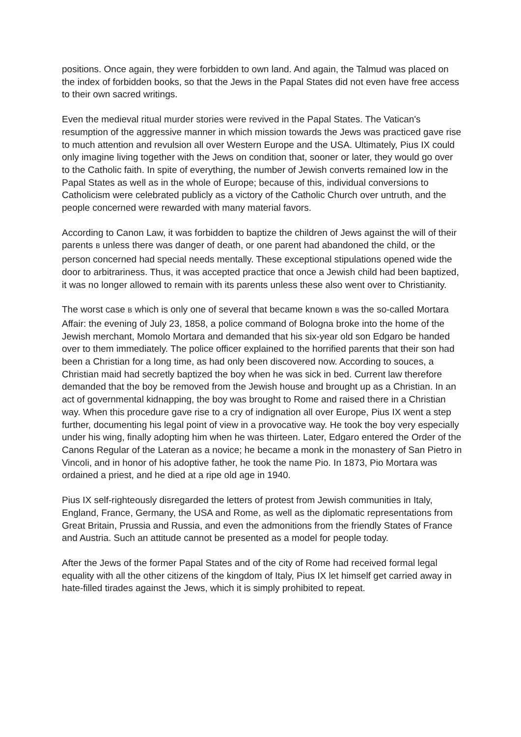positions. Once again, they were forbidden to own land. And again, the Talmud was placed on the index of forbidden books, so that the Jews in the Papal States did not even have free access to their own sacred writings.
Even the medieval ritual murder stories were revived in the Papal States. The Vatican's resumption of the aggressive manner in which mission towards the Jews was practiced gave rise to much attention and revulsion all over Western Europe and the USA. Ultimately, Pius IX could only imagine living together with the Jews on condition that, sooner or later, they would go over to the Catholic faith. In spite of everything, the number of Jewish converts remained low in the Papal States as well as in the whole of Europe; because of this, individual conversions to Catholicism were celebrated publicly as a victory of the Catholic Church over untruth, and the people concerned were rewarded with many material favors.
According to Canon Law, it was forbidden to baptize the children of Jews against the will of their parents B unless there was danger of death, or one parent had abandoned the child, or the person concerned had special needs mentally. These exceptional stipulations opened wide the door to arbitrariness. Thus, it was accepted practice that once a Jewish child had been baptized, it was no longer allowed to remain with its parents unless these also went over to Christianity.
The worst case B which is only one of several that became known B was the so-called Mortara Affair: the evening of July 23, 1858, a police command of Bologna broke into the home of the Jewish merchant, Momolo Mortara and demanded that his six-year old son Edgaro be handed over to them immediately. The police officer explained to the horrified parents that their son had been a Christian for a long time, as had only been discovered now. According to souces, a Christian maid had secretly baptized the boy when he was sick in bed. Current law therefore demanded that the boy be removed from the Jewish house and brought up as a Christian. In an act of governmental kidnapping, the boy was brought to Rome and raised there in a Christian way. When this procedure gave rise to a cry of indignation all over Europe, Pius IX went a step further, documenting his legal point of view in a provocative way. He took the boy very especially under his wing, finally adopting him when he was thirteen. Later, Edgaro entered the Order of the Canons Regular of the Lateran as a novice; he became a monk in the monastery of San Pietro in Vincoli, and in honor of his adoptive father, he took the name Pio. In 1873, Pio Mortara was ordained a priest, and he died at a ripe old age in 1940.
Pius IX self-righteously disregarded the letters of protest from Jewish communities in Italy, England, France, Germany, the USA and Rome, as well as the diplomatic representations from Great Britain, Prussia and Russia, and even the admonitions from the friendly States of France and Austria. Such an attitude cannot be presented as a model for people today.
After the Jews of the former Papal States and of the city of Rome had received formal legal equality with all the other citizens of the kingdom of Italy, Pius IX let himself get carried away in hate-filled tirades against the Jews, which it is simply prohibited to repeat.